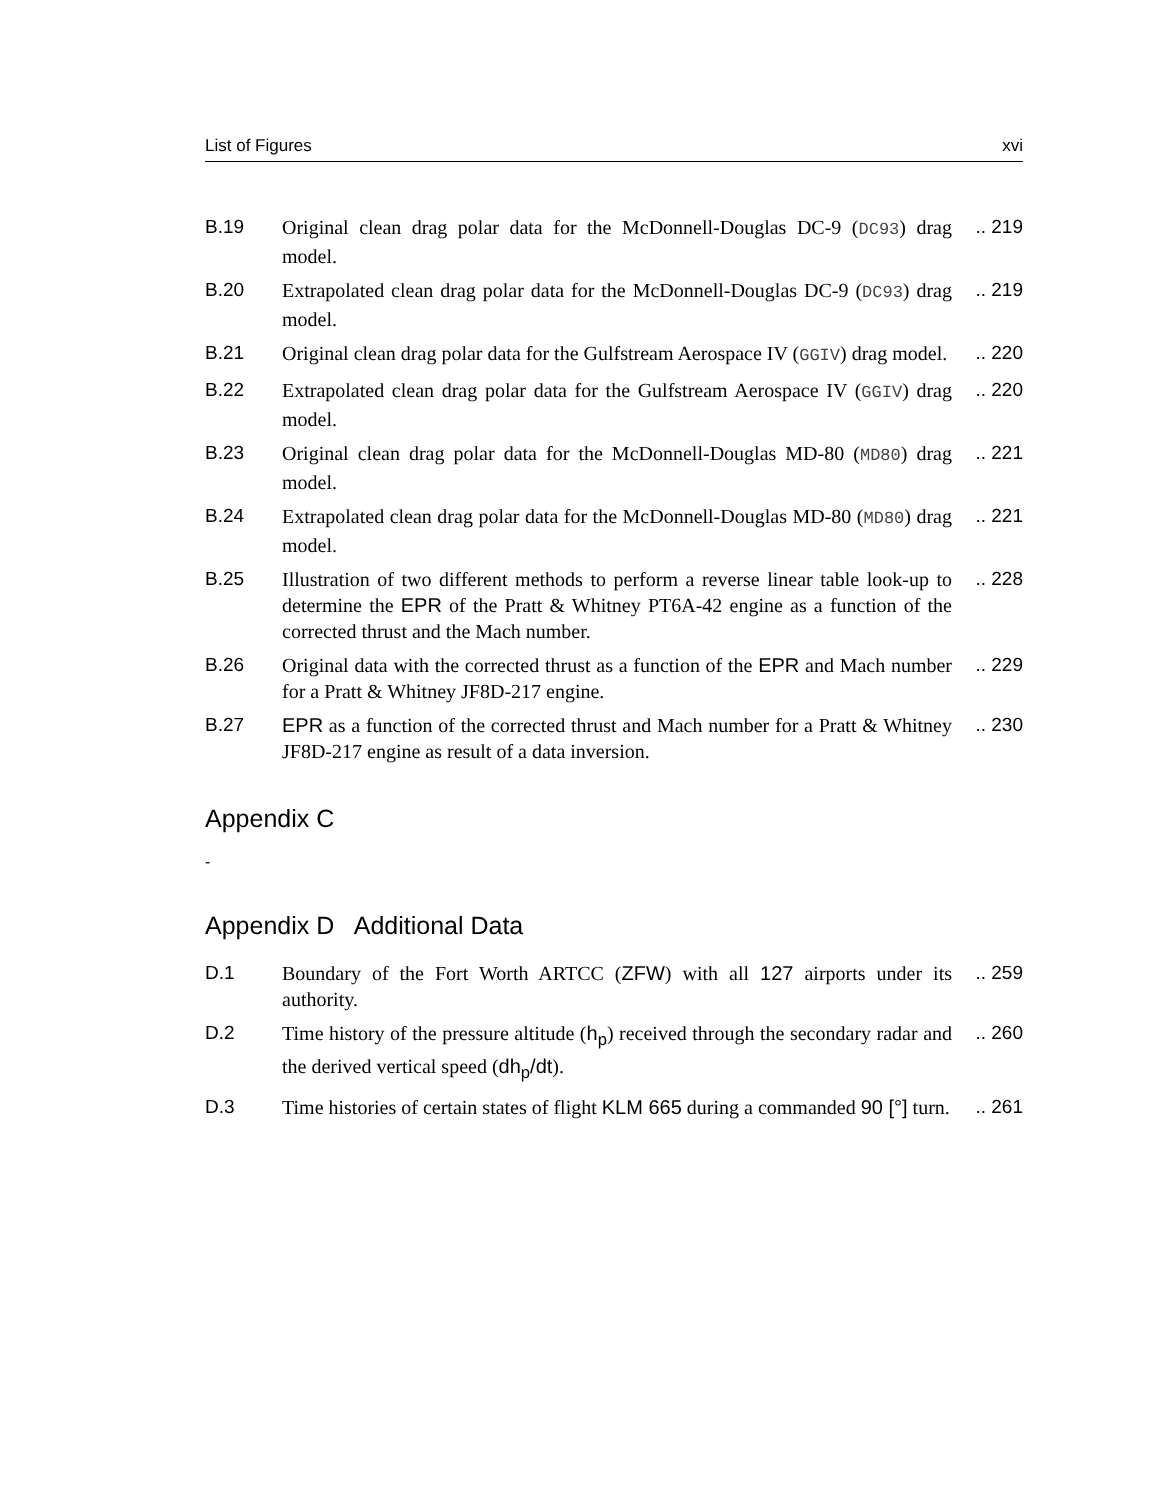List of Figures xvi
B.19 Original clean drag polar data for the McDonnell-Douglas DC-9 (DC93) drag model.
.. 219
B.20 Extrapolated clean drag polar data for the McDonnell-Douglas DC-9 (DC93) drag model.
.. 219
B.21 Original clean drag polar data for the Gulfstream Aerospace IV (GGIV) drag model.
.. 220
B.22 Extrapolated clean drag polar data for the Gulfstream Aerospace IV (GGIV) drag model.
.. 220
B.23 Original clean drag polar data for the McDonnell-Douglas MD-80 (MD80) drag model.
.. 221
B.24 Extrapolated clean drag polar data for the McDonnell-Douglas MD-80 (MD80) drag model.
.. 221
B.25 Illustration of two different methods to perform a reverse linear table look-up to determine the EPR of the Pratt & Whitney PT6A-42 engine as a function of the corrected thrust and the Mach number.
.. 228
B.26 Original data with the corrected thrust as a function of the EPR and Mach number for a Pratt & Whitney JF8D-217 engine.
.. 229
B.27 EPR as a function of the corrected thrust and Mach number for a Pratt & Whitney JF8D-217 engine as result of a data inversion.
.. 230
Appendix C
-
Appendix D Additional Data
D.1 Boundary of the Fort Worth ARTCC (ZFW) with all 127 airports under its authority.
.. 259
D.2 Time history of the pressure altitude (h<sub>p</sub>) received through the secondary radar and the derived vertical speed (dh<sub>p</sub>/dt).
.. 260
D.3 Time histories of certain states of flight KLM 665 during a commanded 90 [°] turn.
.. 261